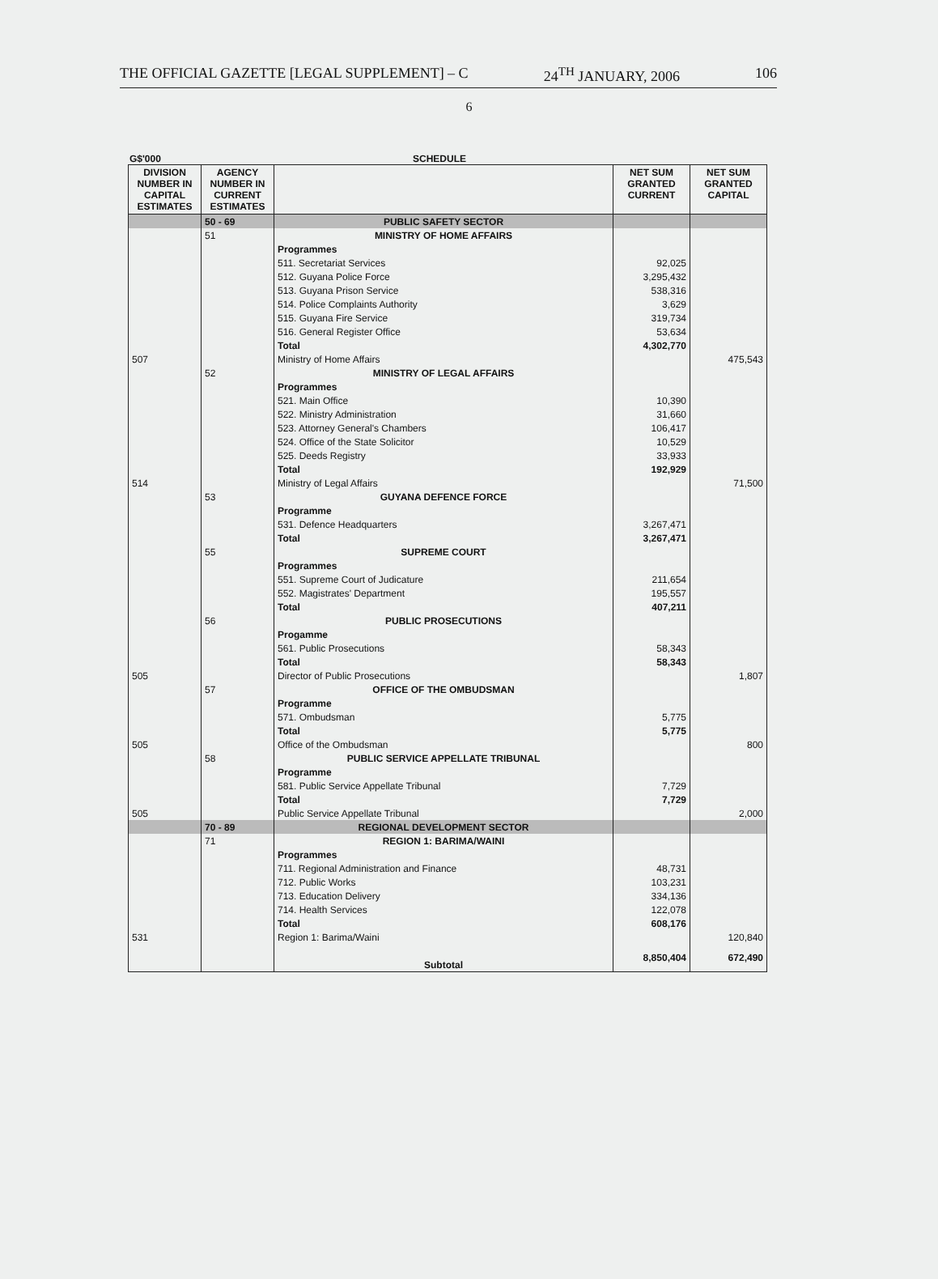THE OFFICIAL GAZETTE [LEGAL SUPPLEMENT] – C 24<sup>TH</sup> JANUARY, 2006 106
6
G$'000 SCHEDULE
| DIVISION NUMBER IN CAPITAL ESTIMATES | AGENCY NUMBER IN CURRENT ESTIMATES | | NET SUM GRANTED CURRENT | NET SUM GRANTED CAPITAL |
| --- | --- | --- | --- | --- |
| | 50 - 69 | PUBLIC SAFETY SECTOR | | |
| | 51 | MINISTRY OF HOME AFFAIRS | | |
| | | Programmes | | |
| | | 511. Secretariat Services | 92,025 | |
| | | 512. Guyana Police Force | 3,295,432 | |
| | | 513. Guyana Prison Service | 538,316 | |
| | | 514. Police Complaints Authority | 3,629 | |
| | | 515. Guyana Fire Service | 319,734 | |
| | | 516. General Register Office | 53,634 | |
| | | Total | 4,302,770 | |
| 507 | | Ministry of Home Affairs | | 475,543 |
| | 52 | MINISTRY OF LEGAL AFFAIRS | | |
| | | Programmes | | |
| | | 521. Main Office | 10,390 | |
| | | 522. Ministry Administration | 31,660 | |
| | | 523. Attorney General's Chambers | 106,417 | |
| | | 524. Office of the State Solicitor | 10,529 | |
| | | 525. Deeds Registry | 33,933 | |
| | | Total | 192,929 | |
| 514 | | Ministry of Legal Affairs | | 71,500 |
| | 53 | GUYANA DEFENCE FORCE | | |
| | | Programme | | |
| | | 531. Defence Headquarters | 3,267,471 | |
| | | Total | 3,267,471 | |
| | 55 | SUPREME COURT | | |
| | | Programmes | | |
| | | 551. Supreme Court of Judicature | 211,654 | |
| | | 552. Magistrates' Department | 195,557 | |
| | | Total | 407,211 | |
| | 56 | PUBLIC PROSECUTIONS | | |
| | | Progamme | | |
| | | 561. Public Prosecutions | 58,343 | |
| | | Total | 58,343 | |
| 505 | | Director of Public Prosecutions | | 1,807 |
| | 57 | OFFICE OF THE OMBUDSMAN | | |
| | | Programme | | |
| | | 571. Ombudsman | 5,775 | |
| | | Total | 5,775 | |
| 505 | | Office of the Ombudsman | | 800 |
| | 58 | PUBLIC SERVICE APPELLATE TRIBUNAL | | |
| | | Programme | | |
| | | 581. Public Service Appellate Tribunal | 7,729 | |
| | | Total | 7,729 | |
| 505 | | Public Service Appellate Tribunal | | 2,000 |
| | 70 - 89 | REGIONAL DEVELOPMENT SECTOR | | |
| | 71 | REGION 1: BARIMA/WAINI | | |
| | | Programmes | | |
| | | 711. Regional Administration and Finance | 48,731 | |
| | | 712. Public Works | 103,231 | |
| | | 713. Education Delivery | 334,136 | |
| | | 714. Health Services | 122,078 | |
| | | Total | 608,176 | |
| 531 | | Region 1: Barima/Waini | | 120,840 |
| | | Subtotal | 8,850,404 | 672,490 |